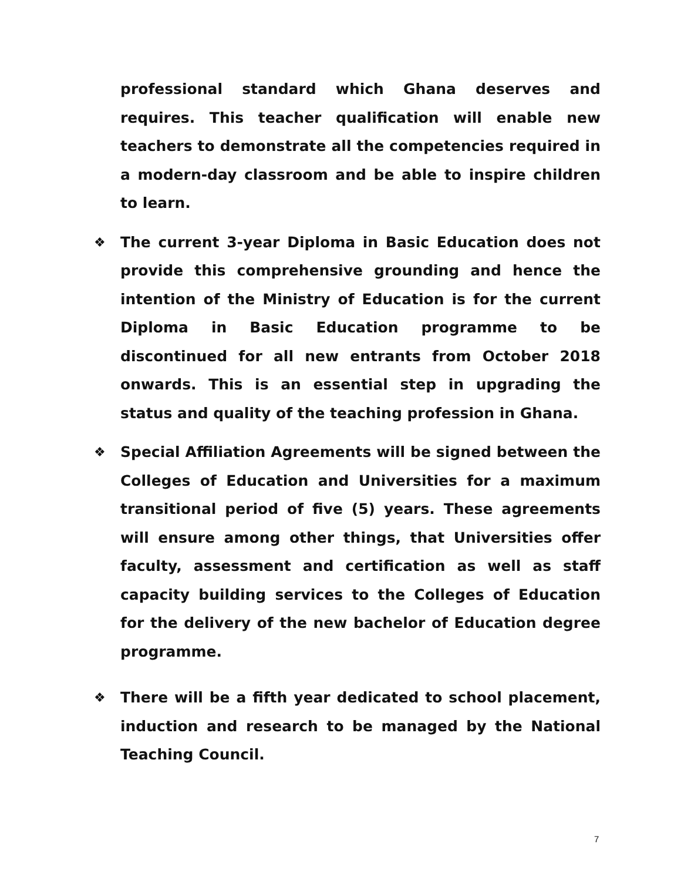professional standard which Ghana deserves and requires. This teacher qualification will enable new teachers to demonstrate all the competencies required in a modern-day classroom and be able to inspire children to learn.
❖ The current 3-year Diploma in Basic Education does not provide this comprehensive grounding and hence the intention of the Ministry of Education is for the current Diploma in Basic Education programme to be discontinued for all new entrants from October 2018 onwards. This is an essential step in upgrading the status and quality of the teaching profession in Ghana.
❖ Special Affiliation Agreements will be signed between the Colleges of Education and Universities for a maximum transitional period of five (5) years. These agreements will ensure among other things, that Universities offer faculty, assessment and certification as well as staff capacity building services to the Colleges of Education for the delivery of the new bachelor of Education degree programme.
❖ There will be a fifth year dedicated to school placement, induction and research to be managed by the National Teaching Council.
7